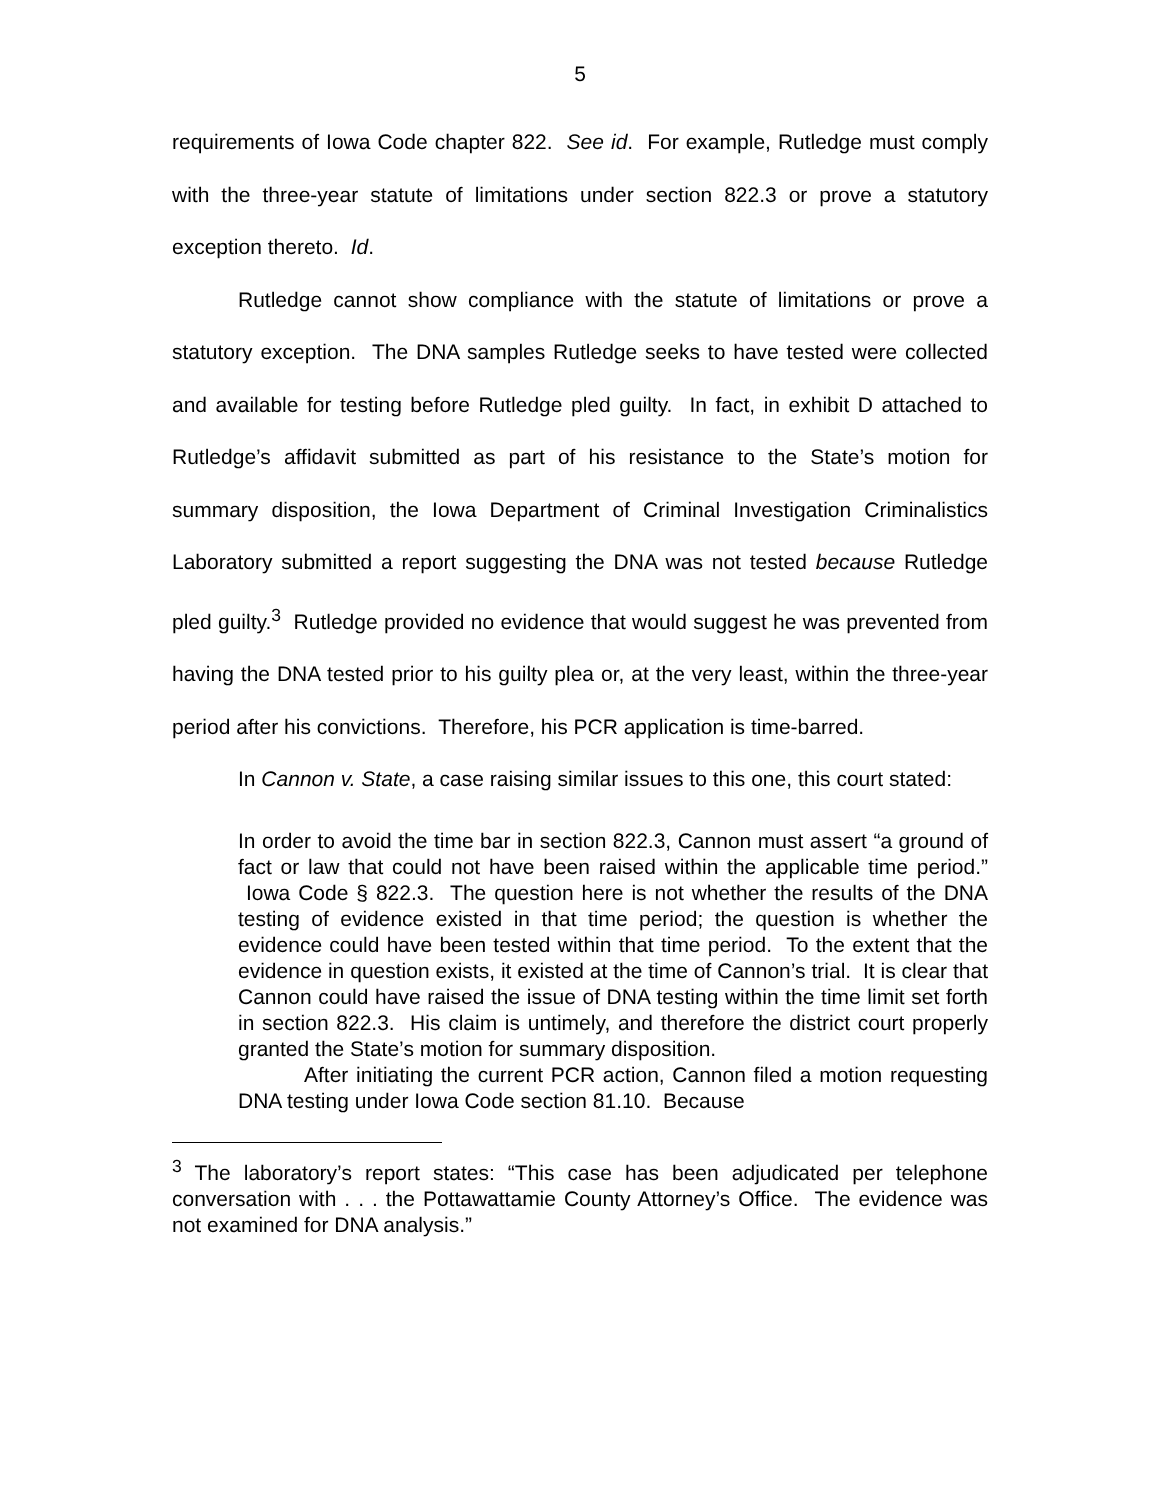5
requirements of Iowa Code chapter 822. See id. For example, Rutledge must comply with the three-year statute of limitations under section 822.3 or prove a statutory exception thereto. Id.
Rutledge cannot show compliance with the statute of limitations or prove a statutory exception. The DNA samples Rutledge seeks to have tested were collected and available for testing before Rutledge pled guilty. In fact, in exhibit D attached to Rutledge’s affidavit submitted as part of his resistance to the State’s motion for summary disposition, the Iowa Department of Criminal Investigation Criminalistics Laboratory submitted a report suggesting the DNA was not tested because Rutledge pled guilty.<sup>3</sup> Rutledge provided no evidence that would suggest he was prevented from having the DNA tested prior to his guilty plea or, at the very least, within the three-year period after his convictions. Therefore, his PCR application is time-barred.
In Cannon v. State, a case raising similar issues to this one, this court stated:
In order to avoid the time bar in section 822.3, Cannon must assert “a ground of fact or law that could not have been raised within the applicable time period.” Iowa Code § 822.3. The question here is not whether the results of the DNA testing of evidence existed in that time period; the question is whether the evidence could have been tested within that time period. To the extent that the evidence in question exists, it existed at the time of Cannon’s trial. It is clear that Cannon could have raised the issue of DNA testing within the time limit set forth in section 822.3. His claim is untimely, and therefore the district court properly granted the State’s motion for summary disposition.
After initiating the current PCR action, Cannon filed a motion requesting DNA testing under Iowa Code section 81.10. Because
<sup>3</sup> The laboratory’s report states: “This case has been adjudicated per telephone conversation with . . . the Pottawattamie County Attorney’s Office. The evidence was not examined for DNA analysis.”